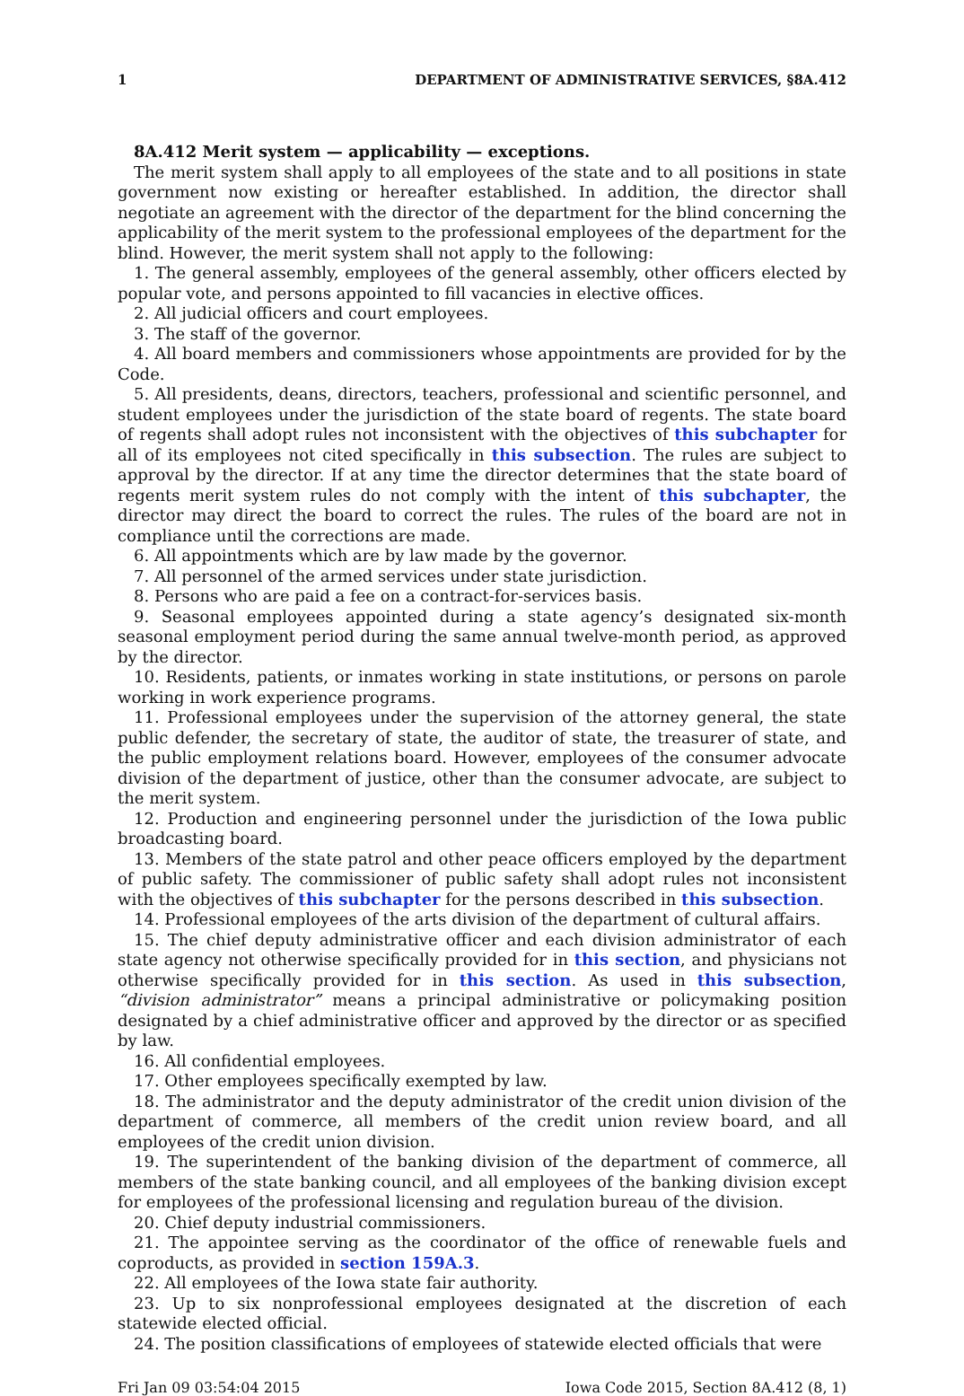1 DEPARTMENT OF ADMINISTRATIVE SERVICES, §8A.412
8A.412 Merit system — applicability — exceptions.
The merit system shall apply to all employees of the state and to all positions in state government now existing or hereafter established. In addition, the director shall negotiate an agreement with the director of the department for the blind concerning the applicability of the merit system to the professional employees of the department for the blind. However, the merit system shall not apply to the following:
1. The general assembly, employees of the general assembly, other officers elected by popular vote, and persons appointed to fill vacancies in elective offices.
2. All judicial officers and court employees.
3. The staff of the governor.
4. All board members and commissioners whose appointments are provided for by the Code.
5. All presidents, deans, directors, teachers, professional and scientific personnel, and student employees under the jurisdiction of the state board of regents. The state board of regents shall adopt rules not inconsistent with the objectives of this subchapter for all of its employees not cited specifically in this subsection. The rules are subject to approval by the director. If at any time the director determines that the state board of regents merit system rules do not comply with the intent of this subchapter, the director may direct the board to correct the rules. The rules of the board are not in compliance until the corrections are made.
6. All appointments which are by law made by the governor.
7. All personnel of the armed services under state jurisdiction.
8. Persons who are paid a fee on a contract-for-services basis.
9. Seasonal employees appointed during a state agency’s designated six-month seasonal employment period during the same annual twelve-month period, as approved by the director.
10. Residents, patients, or inmates working in state institutions, or persons on parole working in work experience programs.
11. Professional employees under the supervision of the attorney general, the state public defender, the secretary of state, the auditor of state, the treasurer of state, and the public employment relations board. However, employees of the consumer advocate division of the department of justice, other than the consumer advocate, are subject to the merit system.
12. Production and engineering personnel under the jurisdiction of the Iowa public broadcasting board.
13. Members of the state patrol and other peace officers employed by the department of public safety. The commissioner of public safety shall adopt rules not inconsistent with the objectives of this subchapter for the persons described in this subsection.
14. Professional employees of the arts division of the department of cultural affairs.
15. The chief deputy administrative officer and each division administrator of each state agency not otherwise specifically provided for in this section, and physicians not otherwise specifically provided for in this section. As used in this subsection, “division administrator” means a principal administrative or policymaking position designated by a chief administrative officer and approved by the director or as specified by law.
16. All confidential employees.
17. Other employees specifically exempted by law.
18. The administrator and the deputy administrator of the credit union division of the department of commerce, all members of the credit union review board, and all employees of the credit union division.
19. The superintendent of the banking division of the department of commerce, all members of the state banking council, and all employees of the banking division except for employees of the professional licensing and regulation bureau of the division.
20. Chief deputy industrial commissioners.
21. The appointee serving as the coordinator of the office of renewable fuels and coproducts, as provided in section 159A.3.
22. All employees of the Iowa state fair authority.
23. Up to six nonprofessional employees designated at the discretion of each statewide elected official.
24. The position classifications of employees of statewide elected officials that were
Fri Jan 09 03:54:04 2015 Iowa Code 2015, Section 8A.412 (8, 1)